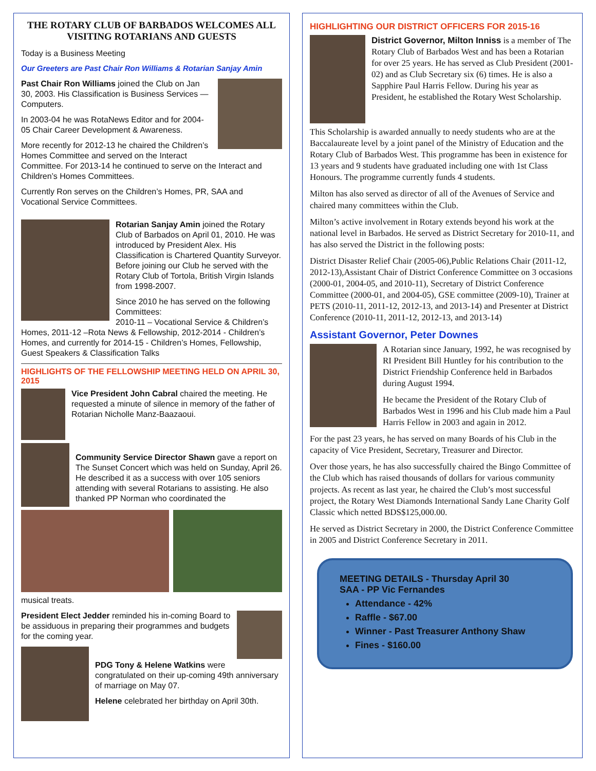THE ROTARY CLUB OF BARBADOS WELCOMES ALL VISITING ROTARIANS AND GUESTS
Today is a Business Meeting
Our Greeters are Past Chair Ron Williams & Rotarian Sanjay Amin
Past Chair Ron Williams joined the Club on Jan 30, 2003. His Classification is Business Services — Computers.
In 2003-04 he was RotaNews Editor and for 2004-05 Chair Career Development & Awareness.
More recently for 2012-13 he chaired the Children’s Homes Committee and served on the Interact Committee. For 2013-14 he continued to serve on the Interact and Children’s Homes Committees.
Currently Ron serves on the Children’s Homes, PR, SAA and Vocational Service Committees.
Rotarian Sanjay Amin joined the Rotary Club of Barbados on April 01, 2010. He was introduced by President Alex. His Classification is Chartered Quantity Surveyor. Before joining our Club he served with the Rotary Club of Tortola, British Virgin Islands from 1998-2007.
Since 2010 he has served on the following Committees:
2010-11 – Vocational Service & Children’s Homes, 2011-12 –Rota News & Fellowship, 2012-2014 - Children’s Homes, and currently for 2014-15 - Children’s Homes, Fellowship, Guest Speakers & Classification Talks
HIGHLIGHTS OF THE FELLOWSHIP MEETING HELD ON APRIL 30, 2015
Vice President John Cabral chaired the meeting. He requested a minute of silence in memory of the father of Rotarian Nicholle Manz-Baazaoui.
Community Service Director Shawn gave a report on The Sunset Concert which was held on Sunday, April 26. He described it as a success with over 105 seniors attending with several Rotarians to assisting. He also thanked PP Norman who coordinated the
musical treats.
President Elect Jedder reminded his in-coming Board to be assiduous in preparing their programmes and budgets for the coming year.
PDG Tony & Helene Watkins were congratulated on their up-coming 49th anniversary of marriage on May 07.
Helene celebrated her birthday on April 30th.
HIGHLIGHTING OUR DISTRICT OFFICERS FOR 2015-16
District Governor, Milton Inniss is a member of The Rotary Club of Barbados West and has been a Rotarian for over 25 years. He has served as Club President (2001-02) and as Club Secretary six (6) times. He is also a Sapphire Paul Harris Fellow. During his year as President, he established the Rotary West Scholarship.
This Scholarship is awarded annually to needy students who are at the Baccalaureate level by a joint panel of the Ministry of Education and the Rotary Club of Barbados West. This programme has been in existence for 13 years and 9 students have graduated including one with 1st Class Honours. The programme currently funds 4 students.
Milton has also served as director of all of the Avenues of Service and chaired many committees within the Club.
Milton’s active involvement in Rotary extends beyond his work at the national level in Barbados. He served as District Secretary for 2010-11, and has also served the District in the following posts:
District Disaster Relief Chair (2005-06),Public Relations Chair (2011-12, 2012-13),Assistant Chair of District Conference Committee on 3 occasions (2000-01, 2004-05, and 2010-11), Secretary of District Conference Committee (2000-01, and 2004-05), GSE committee (2009-10), Trainer at PETS (2010-11, 2011-12, 2012-13, and 2013-14) and Presenter at District Conference (2010-11, 2011-12, 2012-13, and 2013-14)
Assistant Governor, Peter Downes
A Rotarian since January, 1992, he was recognised by RI President Bill Huntley for his contribution to the District Friendship Conference held in Barbados during August 1994.
He became the President of the Rotary Club of Barbados West in 1996 and his Club made him a Paul Harris Fellow in 2003 and again in 2012.
For the past 23 years, he has served on many Boards of his Club in the capacity of Vice President, Secretary, Treasurer and Director.
Over those years, he has also successfully chaired the Bingo Committee of the Club which has raised thousands of dollars for various community projects. As recent as last year, he chaired the Club’s most successful project, the Rotary West Diamonds International Sandy Lane Charity Golf Classic which netted BDS$125,000.00.
He served as District Secretary in 2000, the District Conference Committee in 2005 and District Conference Secretary in 2011.
MEETING DETAILS - Thursday April 30
SAA - PP Vic Fernandes
Attendance - 42%
Raffle - $67.00
Winner - Past Treasurer Anthony Shaw
Fines - $160.00